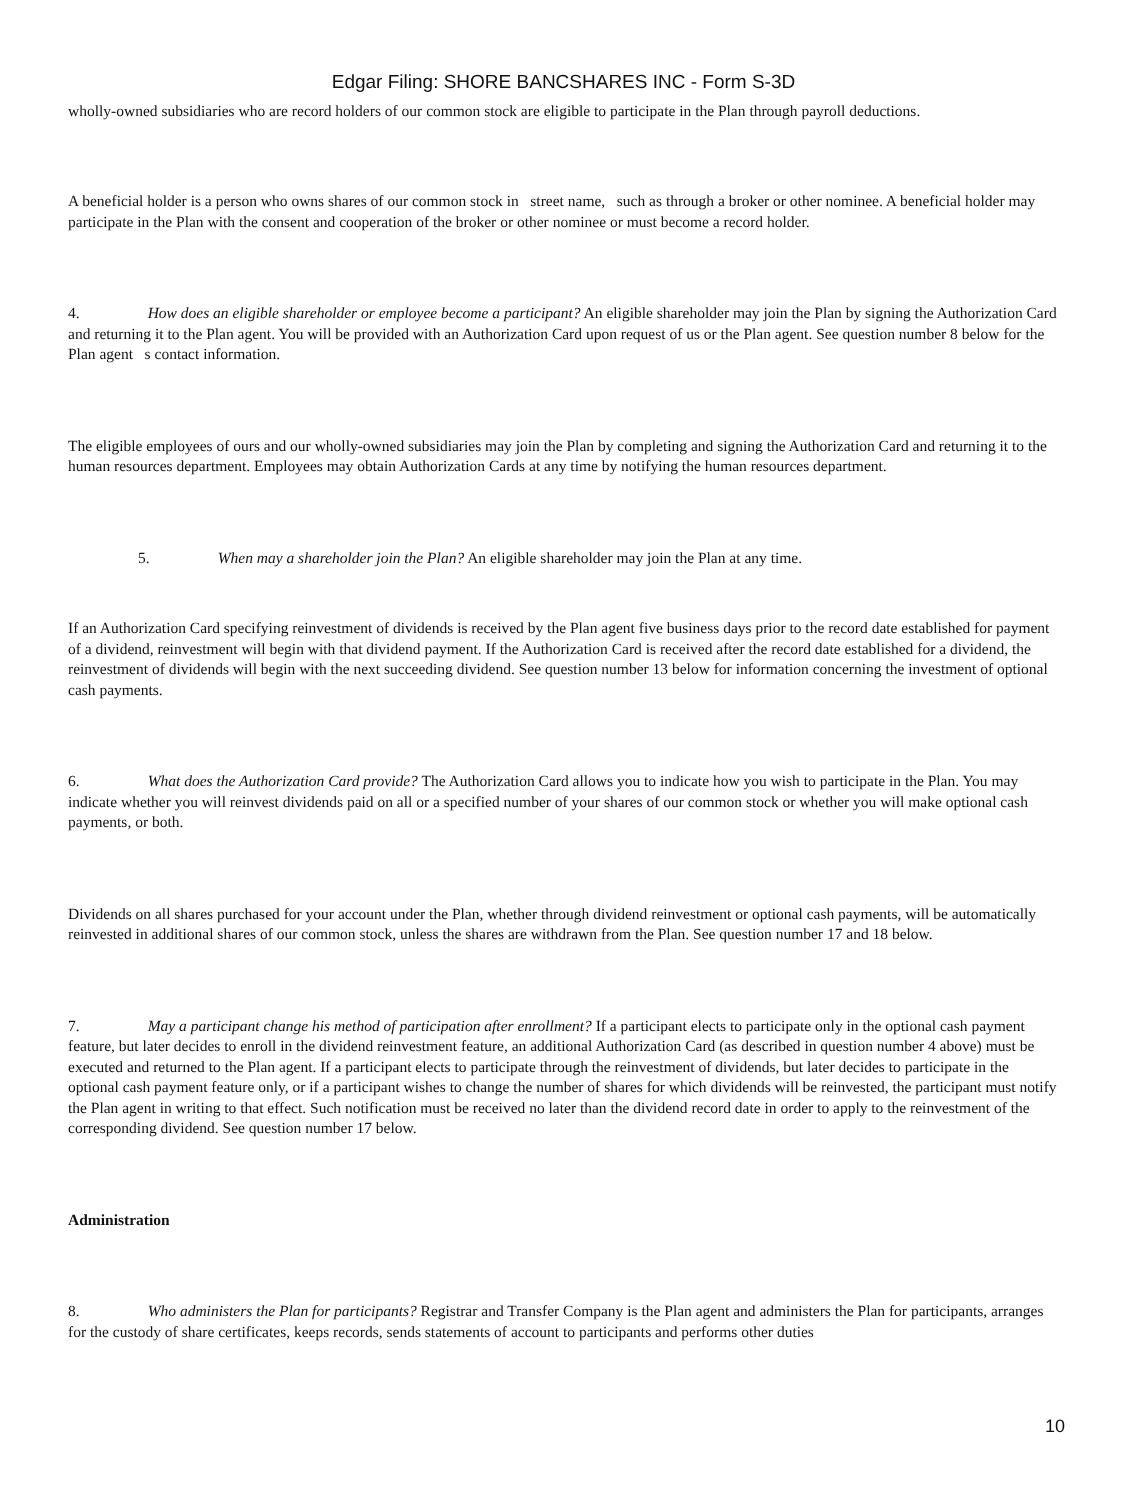Edgar Filing: SHORE BANCSHARES INC - Form S-3D
wholly-owned subsidiaries who are record holders of our common stock are eligible to participate in the Plan through payroll deductions.
A beneficial holder is a person who owns shares of our common stock in street name, such as through a broker or other nominee. A beneficial holder may participate in the Plan with the consent and cooperation of the broker or other nominee or must become a record holder.
4. How does an eligible shareholder or employee become a participant? An eligible shareholder may join the Plan by signing the Authorization Card and returning it to the Plan agent. You will be provided with an Authorization Card upon request of us or the Plan agent. See question number 8 below for the Plan agent s contact information.
The eligible employees of ours and our wholly-owned subsidiaries may join the Plan by completing and signing the Authorization Card and returning it to the human resources department. Employees may obtain Authorization Cards at any time by notifying the human resources department.
5. When may a shareholder join the Plan? An eligible shareholder may join the Plan at any time.
If an Authorization Card specifying reinvestment of dividends is received by the Plan agent five business days prior to the record date established for payment of a dividend, reinvestment will begin with that dividend payment. If the Authorization Card is received after the record date established for a dividend, the reinvestment of dividends will begin with the next succeeding dividend. See question number 13 below for information concerning the investment of optional cash payments.
6. What does the Authorization Card provide? The Authorization Card allows you to indicate how you wish to participate in the Plan. You may indicate whether you will reinvest dividends paid on all or a specified number of your shares of our common stock or whether you will make optional cash payments, or both.
Dividends on all shares purchased for your account under the Plan, whether through dividend reinvestment or optional cash payments, will be automatically reinvested in additional shares of our common stock, unless the shares are withdrawn from the Plan. See question number 17 and 18 below.
7. May a participant change his method of participation after enrollment? If a participant elects to participate only in the optional cash payment feature, but later decides to enroll in the dividend reinvestment feature, an additional Authorization Card (as described in question number 4 above) must be executed and returned to the Plan agent. If a participant elects to participate through the reinvestment of dividends, but later decides to participate in the optional cash payment feature only, or if a participant wishes to change the number of shares for which dividends will be reinvested, the participant must notify the Plan agent in writing to that effect. Such notification must be received no later than the dividend record date in order to apply to the reinvestment of the corresponding dividend. See question number 17 below.
Administration
8. Who administers the Plan for participants? Registrar and Transfer Company is the Plan agent and administers the Plan for participants, arranges for the custody of share certificates, keeps records, sends statements of account to participants and performs other duties
10